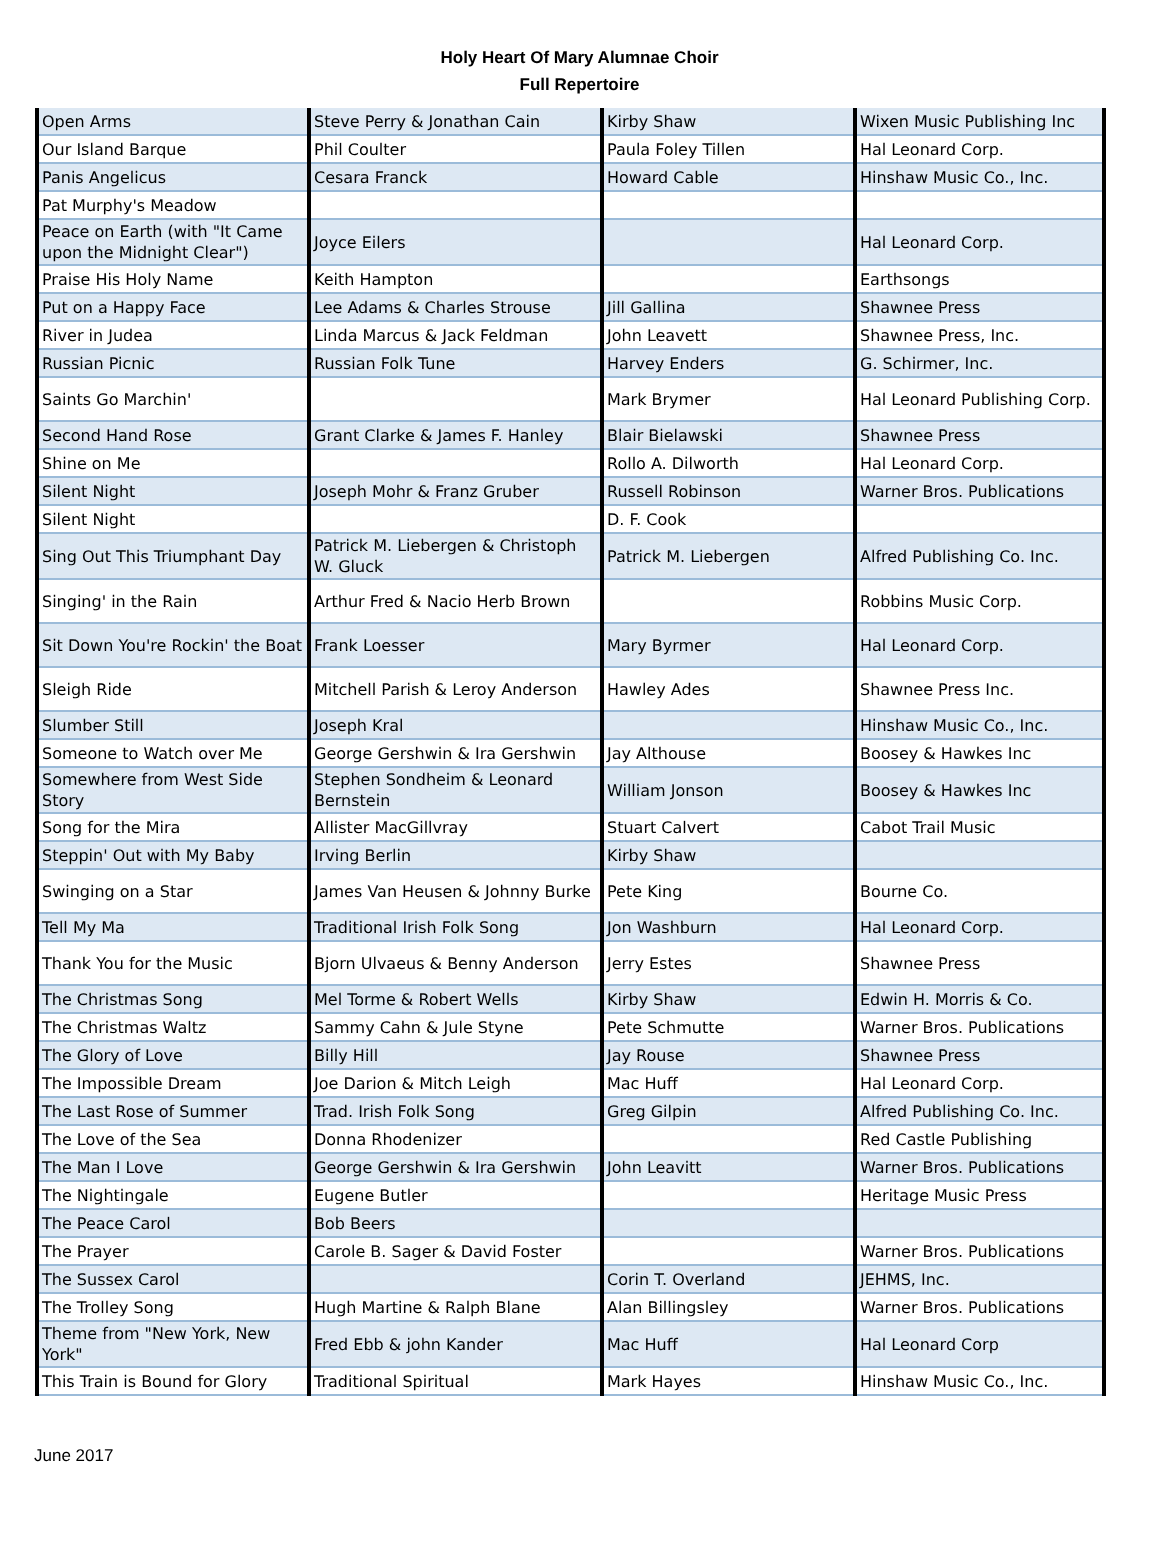Holy Heart Of Mary Alumnae Choir
Full Repertoire
| Open Arms | Steve Perry & Jonathan Cain | Kirby Shaw | Wixen Music Publishing Inc |
| Our Island Barque | Phil Coulter | Paula Foley Tillen | Hal Leonard Corp. |
| Panis Angelicus | Cesara Franck | Howard Cable | Hinshaw Music Co., Inc. |
| Pat Murphy's Meadow | | | |
| Peace on Earth (with "It Came upon the Midnight Clear") | Joyce Eilers | | Hal Leonard Corp. |
| Praise His Holy Name | Keith Hampton | | Earthsongs |
| Put on a Happy Face | Lee Adams & Charles Strouse | Jill Gallina | Shawnee Press |
| River in Judea | Linda Marcus & Jack Feldman | John Leavett | Shawnee Press, Inc. |
| Russian Picnic | Russian Folk Tune | Harvey Enders | G. Schirmer, Inc. |
| Saints Go Marchin' | | Mark Brymer | Hal Leonard Publishing Corp. |
| Second Hand Rose | Grant Clarke & James F. Hanley | Blair Bielawski | Shawnee Press |
| Shine on Me | | Rollo A. Dilworth | Hal Leonard Corp. |
| Silent Night | Joseph Mohr & Franz Gruber | Russell Robinson | Warner Bros. Publications |
| Silent Night | | D. F. Cook | |
| Sing Out This Triumphant Day | Patrick M. Liebergen & Christoph W. Gluck | Patrick M. Liebergen | Alfred Publishing Co. Inc. |
| Singing' in the Rain | Arthur Fred & Nacio Herb Brown | | Robbins Music Corp. |
| Sit Down You're Rockin' the Boat | Frank Loesser | Mary Byrmer | Hal Leonard Corp. |
| Sleigh Ride | Mitchell Parish & Leroy Anderson | Hawley Ades | Shawnee Press Inc. |
| Slumber Still | Joseph Kral | | Hinshaw Music Co., Inc. |
| Someone to Watch over Me | George Gershwin & Ira Gershwin | Jay Althouse | Boosey & Hawkes Inc |
| Somewhere from West Side Story | Stephen Sondheim & Leonard Bernstein | William Jonson | Boosey & Hawkes Inc |
| Song for the Mira | Allister MacGillvray | Stuart Calvert | Cabot Trail Music |
| Steppin' Out with My Baby | Irving Berlin | Kirby Shaw | |
| Swinging on a Star | James Van Heusen & Johnny Burke | Pete King | Bourne Co. |
| Tell My Ma | Traditional Irish Folk Song | Jon Washburn | Hal Leonard Corp. |
| Thank You for the Music | Bjorn Ulvaeus & Benny Anderson | Jerry Estes | Shawnee Press |
| The Christmas Song | Mel Torme & Robert Wells | Kirby Shaw | Edwin H. Morris & Co. |
| The Christmas Waltz | Sammy Cahn & Jule Styne | Pete Schmutte | Warner Bros. Publications |
| The Glory of Love | Billy Hill | Jay Rouse | Shawnee Press |
| The Impossible Dream | Joe Darion & Mitch Leigh | Mac Huff | Hal Leonard Corp. |
| The Last Rose of Summer | Trad. Irish Folk Song | Greg Gilpin | Alfred Publishing Co. Inc. |
| The Love of the Sea | Donna Rhodenizer | | Red Castle Publishing |
| The Man I Love | George Gershwin & Ira Gershwin | John Leavitt | Warner Bros. Publications |
| The Nightingale | Eugene Butler | | Heritage Music Press |
| The Peace Carol | Bob Beers | | |
| The Prayer | Carole B. Sager & David Foster | | Warner Bros. Publications |
| The Sussex Carol | | Corin T. Overland | JEHMS, Inc. |
| The Trolley Song | Hugh Martine & Ralph Blane | Alan Billingsley | Warner Bros. Publications |
| Theme from "New York, New York" | Fred Ebb & john Kander | Mac Huff | Hal Leonard Corp |
| This Train is Bound for Glory | Traditional Spiritual | Mark Hayes | Hinshaw Music Co., Inc. |
June 2017